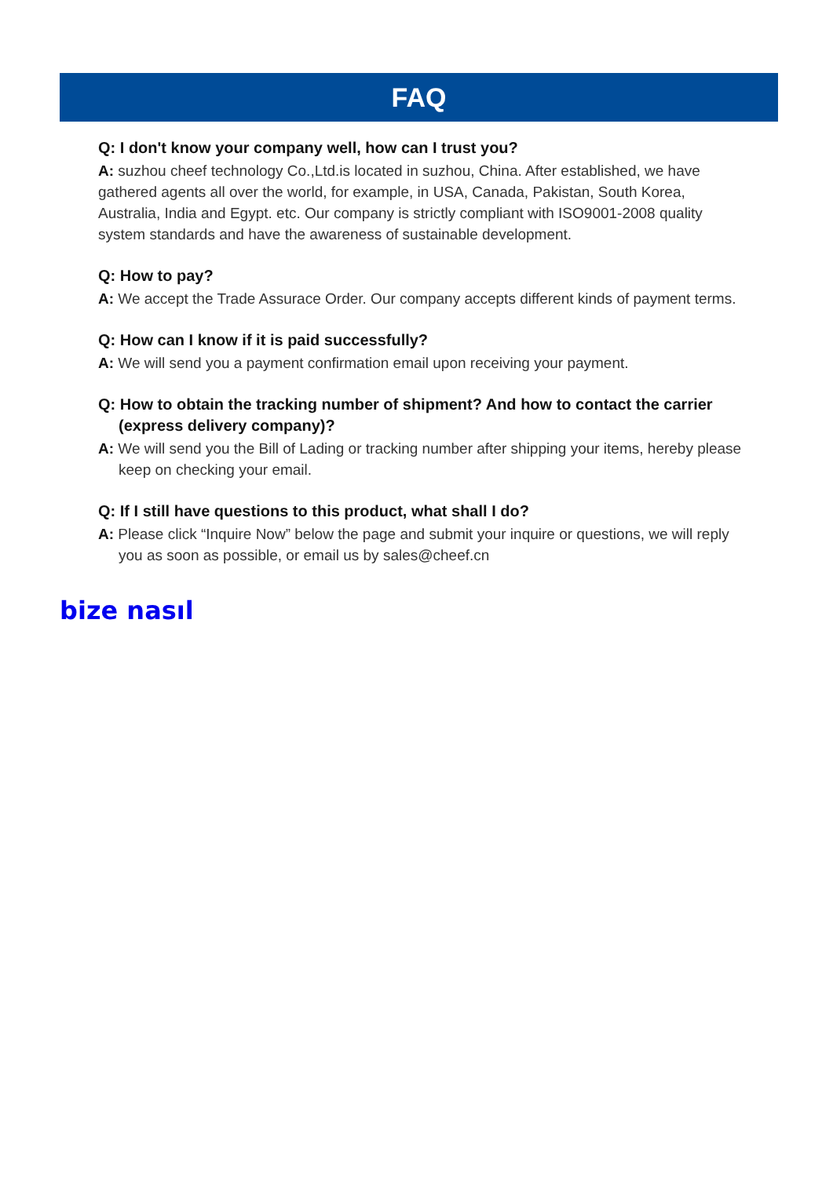FAQ
Q: I don't know your company well, how can I trust you?
A: suzhou cheef technology Co.,Ltd.is located in suzhou, China. After established, we have gathered agents all over the world, for example, in USA, Canada, Pakistan, South Korea, Australia, India and Egypt. etc. Our company is strictly compliant with ISO9001-2008 quality system standards and have the awareness of sustainable development.
Q: How to pay?
A: We accept the Trade Assurace Order. Our company accepts different kinds of payment terms.
Q: How can I know if it is paid successfully?
A: We will send you a payment confirmation email upon receiving your payment.
Q: How to obtain the tracking number of shipment? And how to contact the carrier (express delivery company)?
A: We will send you the Bill of Lading or tracking number after shipping your items, hereby please keep on checking your email.
Q: If I still have questions to this product, what shall I do?
A: Please click “Inquire Now” below the page and submit your inquire or questions, we will reply you as soon as possible, or email us by sales@cheef.cn
bize nasıl